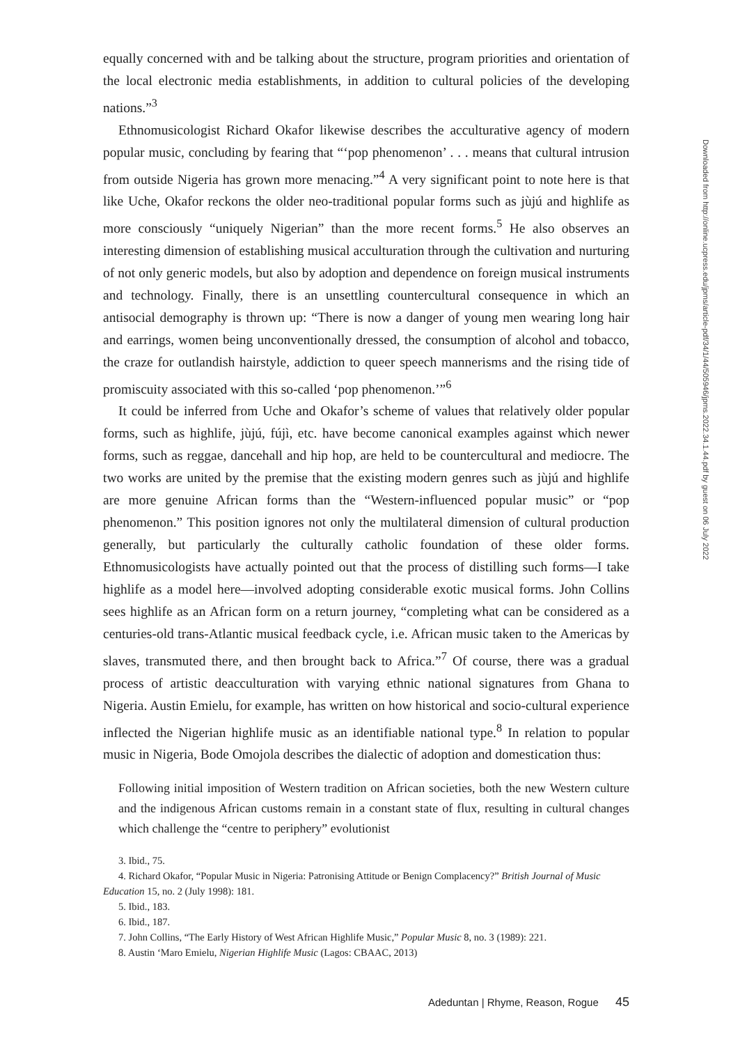equally concerned with and be talking about the structure, program priorities and orientation of the local electronic media establishments, in addition to cultural policies of the developing nations.”<sup>3</sup>
Ethnomusicologist Richard Okafor likewise describes the acculturative agency of modern popular music, concluding by fearing that “‘pop phenomenon’ . . . means that cultural intrusion from outside Nigeria has grown more menacing.”<sup>4</sup> A very significant point to note here is that like Uche, Okafor reckons the older neo-traditional popular forms such as jùjú and highlife as more consciously “uniquely Nigerian” than the more recent forms.<sup>5</sup> He also observes an interesting dimension of establishing musical acculturation through the cultivation and nurturing of not only generic models, but also by adoption and dependence on foreign musical instruments and technology. Finally, there is an unsettling countercultural consequence in which an antisocial demography is thrown up: “There is now a danger of young men wearing long hair and earrings, women being unconventionally dressed, the consumption of alcohol and tobacco, the craze for outlandish hairstyle, addiction to queer speech mannerisms and the rising tide of promiscuity associated with this so-called ‘pop phenomenon.’”<sup>6</sup>
It could be inferred from Uche and Okafor’s scheme of values that relatively older popular forms, such as highlife, jùjú, fújì, etc. have become canonical examples against which newer forms, such as reggae, dancehall and hip hop, are held to be countercultural and mediocre. The two works are united by the premise that the existing modern genres such as jùjú and highlife are more genuine African forms than the “Western-influenced popular music” or “pop phenomenon.” This position ignores not only the multilateral dimension of cultural production generally, but particularly the culturally catholic foundation of these older forms. Ethnomusicologists have actually pointed out that the process of distilling such forms—I take highlife as a model here—involved adopting considerable exotic musical forms. John Collins sees highlife as an African form on a return journey, “completing what can be considered as a centuries-old trans-Atlantic musical feedback cycle, i.e. African music taken to the Americas by slaves, transmuted there, and then brought back to Africa.”<sup>7</sup> Of course, there was a gradual process of artistic deacculturation with varying ethnic national signatures from Ghana to Nigeria. Austin Emielu, for example, has written on how historical and socio-cultural experience inflected the Nigerian highlife music as an identifiable national type.<sup>8</sup> In relation to popular music in Nigeria, Bode Omojola describes the dialectic of adoption and domestication thus:
Following initial imposition of Western tradition on African societies, both the new Western culture and the indigenous African customs remain in a constant state of flux, resulting in cultural changes which challenge the “centre to periphery” evolutionist
3. Ibid., 75.
4. Richard Okafor, “Popular Music in Nigeria: Patronising Attitude or Benign Complacency?” British Journal of Music Education 15, no. 2 (July 1998): 181.
5. Ibid., 183.
6. Ibid., 187.
7. John Collins, “The Early History of West African Highlife Music,” Popular Music 8, no. 3 (1989): 221.
8. Austin ‘Maro Emielu, Nigerian Highlife Music (Lagos: CBAAC, 2013)
Adeduntan | Rhyme, Reason, Rogue 45
Downloaded from http://online.ucpress.edu/jpms/article-pdf/34/1/44/505946/jpms.2022.34.1.44.pdf by guest on 06 July 2022